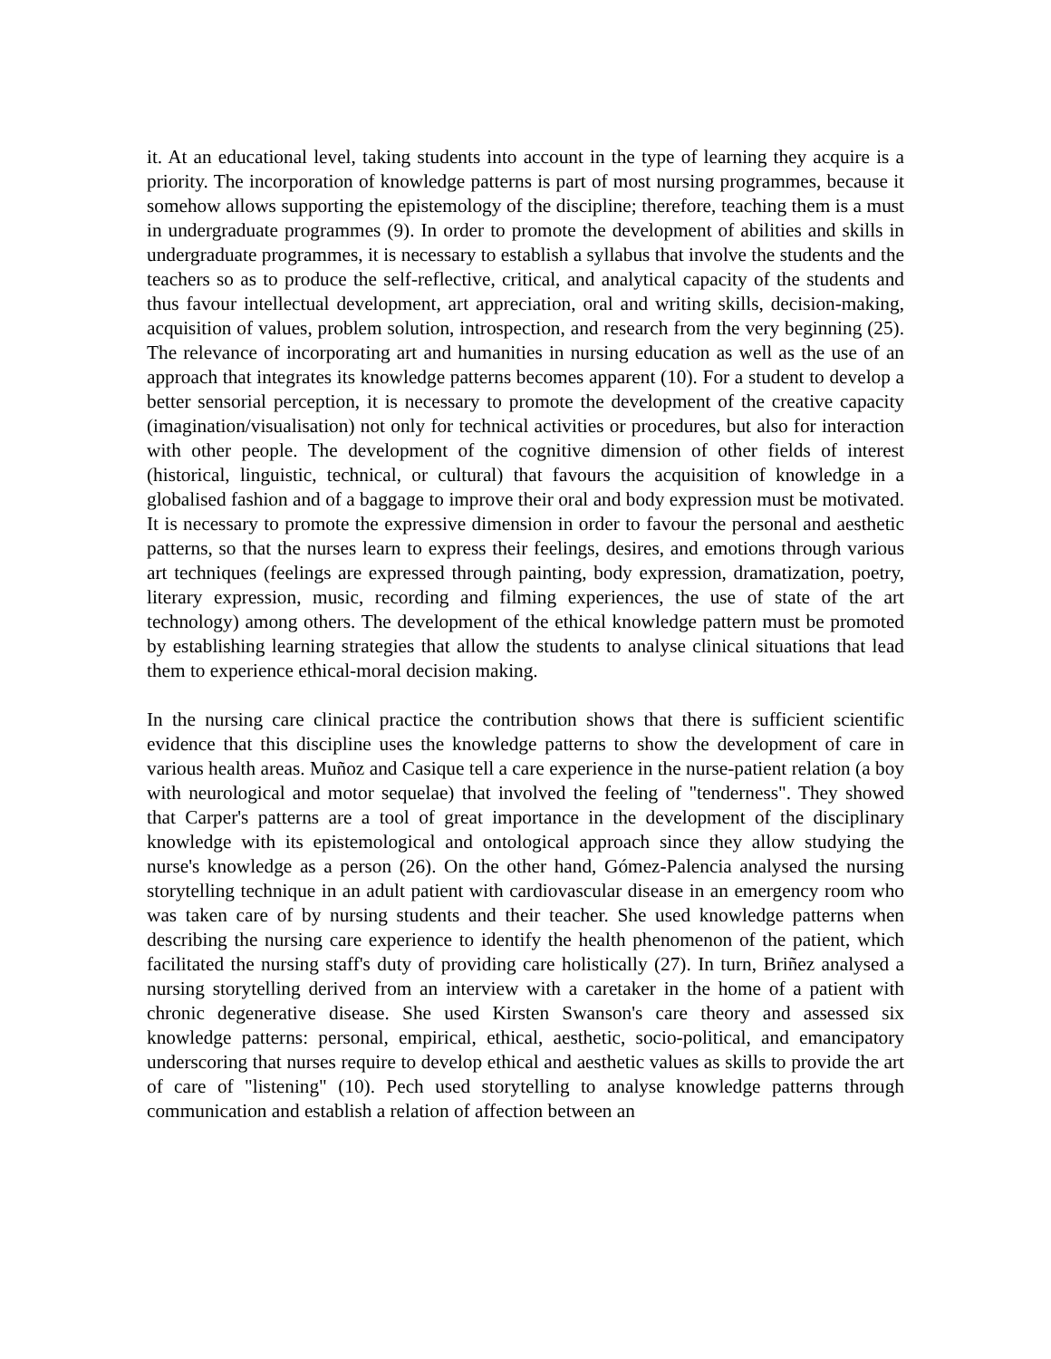it. At an educational level, taking students into account in the type of learning they acquire is a priority. The incorporation of knowledge patterns is part of most nursing programmes, because it somehow allows supporting the epistemology of the discipline; therefore, teaching them is a must in undergraduate programmes (9). In order to promote the development of abilities and skills in undergraduate programmes, it is necessary to establish a syllabus that involve the students and the teachers so as to produce the self-reflective, critical, and analytical capacity of the students and thus favour intellectual development, art appreciation, oral and writing skills, decision-making, acquisition of values, problem solution, introspection, and research from the very beginning (25). The relevance of incorporating art and humanities in nursing education as well as the use of an approach that integrates its knowledge patterns becomes apparent (10). For a student to develop a better sensorial perception, it is necessary to promote the development of the creative capacity (imagination/visualisation) not only for technical activities or procedures, but also for interaction with other people. The development of the cognitive dimension of other fields of interest (historical, linguistic, technical, or cultural) that favours the acquisition of knowledge in a globalised fashion and of a baggage to improve their oral and body expression must be motivated. It is necessary to promote the expressive dimension in order to favour the personal and aesthetic patterns, so that the nurses learn to express their feelings, desires, and emotions through various art techniques (feelings are expressed through painting, body expression, dramatization, poetry, literary expression, music, recording and filming experiences, the use of state of the art technology) among others. The development of the ethical knowledge pattern must be promoted by establishing learning strategies that allow the students to analyse clinical situations that lead them to experience ethical-moral decision making.
In the nursing care clinical practice the contribution shows that there is sufficient scientific evidence that this discipline uses the knowledge patterns to show the development of care in various health areas. Muñoz and Casique tell a care experience in the nurse-patient relation (a boy with neurological and motor sequelae) that involved the feeling of "tenderness". They showed that Carper's patterns are a tool of great importance in the development of the disciplinary knowledge with its epistemological and ontological approach since they allow studying the nurse's knowledge as a person (26). On the other hand, Gómez-Palencia analysed the nursing storytelling technique in an adult patient with cardiovascular disease in an emergency room who was taken care of by nursing students and their teacher. She used knowledge patterns when describing the nursing care experience to identify the health phenomenon of the patient, which facilitated the nursing staff's duty of providing care holistically (27). In turn, Briñez analysed a nursing storytelling derived from an interview with a caretaker in the home of a patient with chronic degenerative disease. She used Kirsten Swanson's care theory and assessed six knowledge patterns: personal, empirical, ethical, aesthetic, socio-political, and emancipatory underscoring that nurses require to develop ethical and aesthetic values as skills to provide the art of care of "listening" (10). Pech used storytelling to analyse knowledge patterns through communication and establish a relation of affection between an